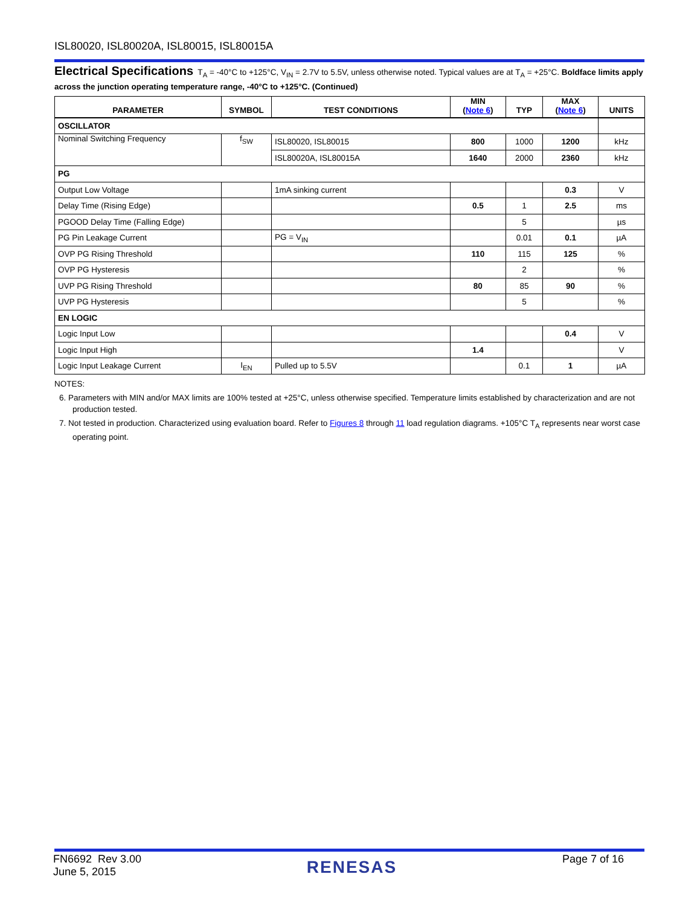ISL80020, ISL80020A, ISL80015, ISL80015A
Electrical Specifications T<sub>A</sub> = -40°C to +125°C, V<sub>IN</sub> = 2.7V to 5.5V, unless otherwise noted. Typical values are at T<sub>A</sub> = +25°C. Boldface limits apply across the junction operating temperature range, -40°C to +125°C. (Continued)
| PARAMETER | SYMBOL | TEST CONDITIONS | MIN ( Note 6 ) | TYP | MAX ( Note 6 ) | UNITS |
| --- | --- | --- | --- | --- | --- | --- |
| OSCILLATOR | | | | | | |
| Nominal Switching Frequency | f<sub>SW</sub> | ISL80020, ISL80015 | 800 | 1000 | 1200 | kHz |
| | | ISL80020A, ISL80015A | 1640 | 2000 | 2360 | kHz |
| PG | | | | | | |
| Output Low Voltage | | 1mA sinking current | | | 0.3 | V |
| Delay Time (Rising Edge) | | | 0.5 | 1 | 2.5 | ms |
| PGOOD Delay Time (Falling Edge) | | | | 5 | | µs |
| PG Pin Leakage Current | | PG = V<sub>IN</sub> | | 0.01 | 0.1 | µA |
| OVP PG Rising Threshold | | | 110 | 115 | 125 | % |
| OVP PG Hysteresis | | | | 2 | | % |
| UVP PG Rising Threshold | | | 80 | 85 | 90 | % |
| UVP PG Hysteresis | | | | 5 | | % |
| EN LOGIC | | | | | | |
| Logic Input Low | | | | | 0.4 | V |
| Logic Input High | | | 1.4 | | | V |
| Logic Input Leakage Current | I<sub>EN</sub> | Pulled up to 5.5V | | 0.1 | 1 | µA |
NOTES:
6. Parameters with MIN and/or MAX limits are 100% tested at +25°C, unless otherwise specified. Temperature limits established by characterization and are not production tested.
7. Not tested in production. Characterized using evaluation board. Refer to Figures 8 through 11 load regulation diagrams. +105°C T<sub>A</sub> represents near worst case operating point.
FN6692 Rev 3.00
June 5, 2015
RENESAS
Page 7 of 16